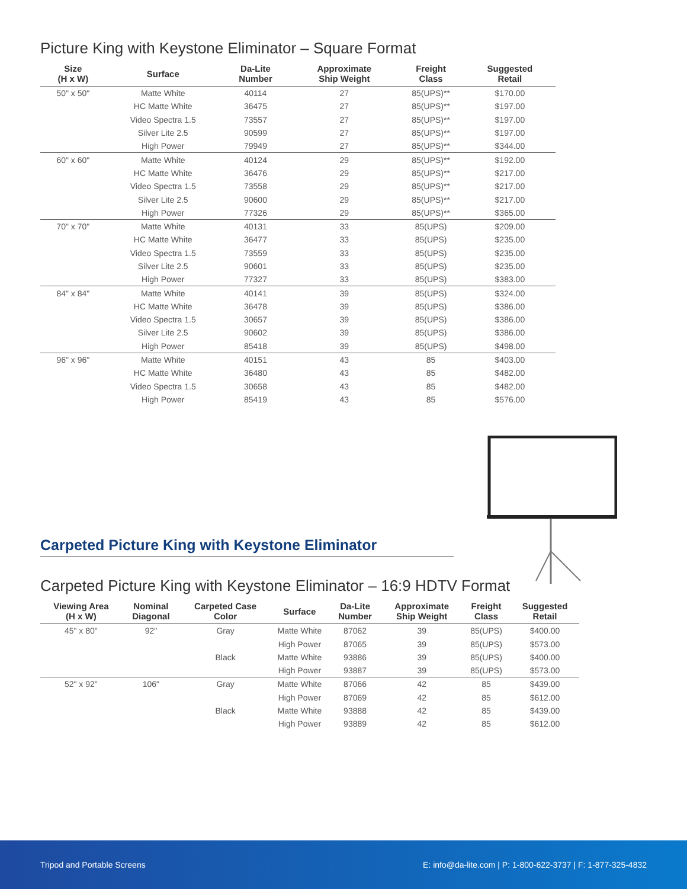Picture King with Keystone Eliminator – Square Format
| Size (H x W) | Surface | Da-Lite Number | Approximate Ship Weight | Freight Class | Suggested Retail |
| --- | --- | --- | --- | --- | --- |
| 50" x 50" | Matte White | 40114 | 27 | 85(UPS)** | $170.00 |
| | HC Matte White | 36475 | 27 | 85(UPS)** | $197.00 |
| | Video Spectra 1.5 | 73557 | 27 | 85(UPS)** | $197.00 |
| | Silver Lite 2.5 | 90599 | 27 | 85(UPS)** | $197.00 |
| | High Power | 79949 | 27 | 85(UPS)** | $344.00 |
| 60" x 60" | Matte White | 40124 | 29 | 85(UPS)** | $192.00 |
| | HC Matte White | 36476 | 29 | 85(UPS)** | $217.00 |
| | Video Spectra 1.5 | 73558 | 29 | 85(UPS)** | $217.00 |
| | Silver Lite 2.5 | 90600 | 29 | 85(UPS)** | $217.00 |
| | High Power | 77326 | 29 | 85(UPS)** | $365.00 |
| 70" x 70" | Matte White | 40131 | 33 | 85(UPS) | $209.00 |
| | HC Matte White | 36477 | 33 | 85(UPS) | $235.00 |
| | Video Spectra 1.5 | 73559 | 33 | 85(UPS) | $235.00 |
| | Silver Lite 2.5 | 90601 | 33 | 85(UPS) | $235.00 |
| | High Power | 77327 | 33 | 85(UPS) | $383.00 |
| 84" x 84" | Matte White | 40141 | 39 | 85(UPS) | $324.00 |
| | HC Matte White | 36478 | 39 | 85(UPS) | $386.00 |
| | Video Spectra 1.5 | 30657 | 39 | 85(UPS) | $386.00 |
| | Silver Lite 2.5 | 90602 | 39 | 85(UPS) | $386.00 |
| | High Power | 85418 | 39 | 85(UPS) | $498.00 |
| 96" x 96" | Matte White | 40151 | 43 | 85 | $403.00 |
| | HC Matte White | 36480 | 43 | 85 | $482.00 |
| | Video Spectra 1.5 | 30658 | 43 | 85 | $482.00 |
| | High Power | 85419 | 43 | 85 | $576.00 |
Carpeted Picture King with Keystone Eliminator
Carpeted Picture King with Keystone Eliminator – 16:9 HDTV Format
| Viewing Area (H x W) | Nominal Diagonal | Carpeted Case Color | Surface | Da-Lite Number | Approximate Ship Weight | Freight Class | Suggested Retail |
| --- | --- | --- | --- | --- | --- | --- | --- |
| 45" x 80" | 92" | Gray | Matte White | 87062 | 39 | 85(UPS) | $400.00 |
| | | | High Power | 87065 | 39 | 85(UPS) | $573.00 |
| | | Black | Matte White | 93886 | 39 | 85(UPS) | $400.00 |
| | | | High Power | 93887 | 39 | 85(UPS) | $573.00 |
| 52" x 92" | 106" | Gray | Matte White | 87066 | 42 | 85 | $439.00 |
| | | | High Power | 87069 | 42 | 85 | $612.00 |
| | | Black | Matte White | 93888 | 42 | 85 | $439.00 |
| | | | High Power | 93889 | 42 | 85 | $612.00 |
Tripod and Portable Screens E: info@da-lite.com | P: 1-800-622-3737 | F: 1-877-325-4832